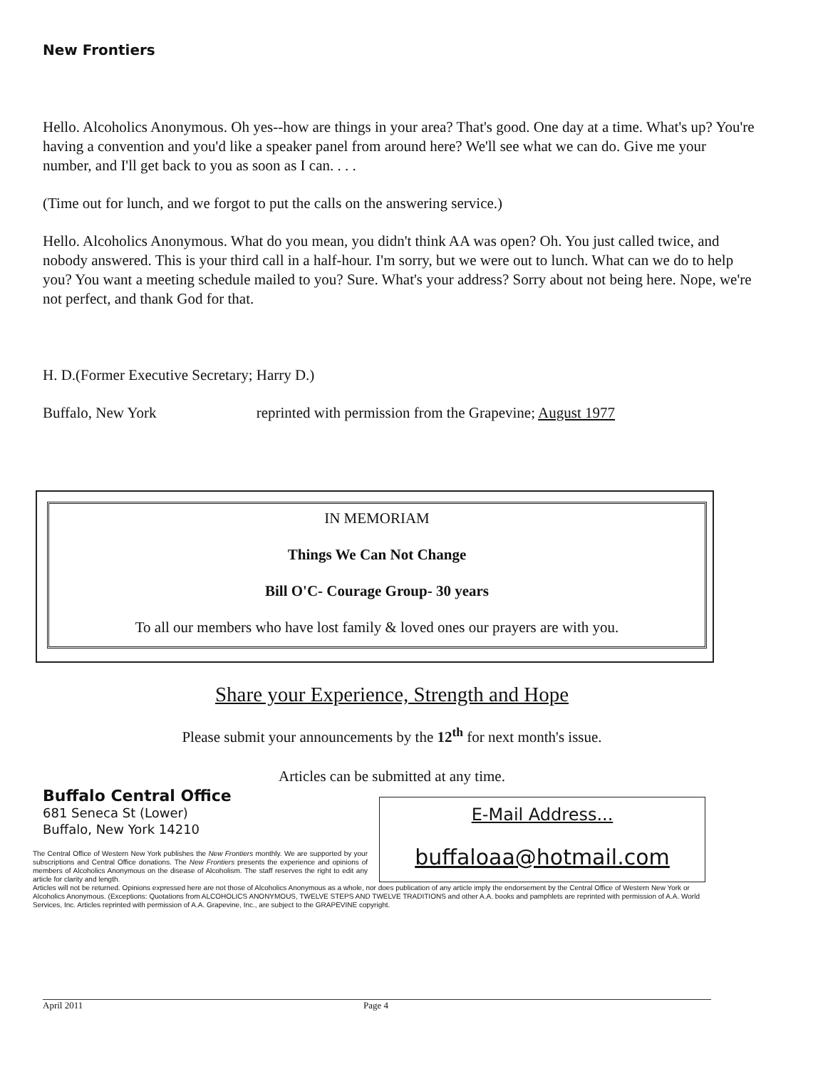New Frontiers
Hello. Alcoholics Anonymous. Oh yes--how are things in your area? That's good. One day at a time. What's up? You're having a convention and you'd like a speaker panel from around here? We'll see what we can do. Give me your number, and I'll get back to you as soon as I can. . . .
(Time out for lunch, and we forgot to put the calls on the answering service.)
Hello. Alcoholics Anonymous. What do you mean, you didn't think AA was open? Oh. You just called twice, and nobody answered. This is your third call in a half-hour. I'm sorry, but we were out to lunch. What can we do to help you? You want a meeting schedule mailed to you? Sure. What's your address? Sorry about not being here. Nope, we're not perfect, and thank God for that.
H. D.(Former Executive Secretary; Harry D.)
Buffalo, New York reprinted with permission from the Grapevine; August 1977
IN MEMORIAM
Things We Can Not Change
Bill O'C- Courage Group- 30 years
To all our members who have lost family & loved ones our prayers are with you.
Share your Experience, Strength and Hope
Please submit your announcements by the 12<sup>th</sup> for next month's issue.
Articles can be submitted at any time.
Buffalo Central Office
681 Seneca St (Lower)
Buffalo, New York 14210
E-Mail Address...
buffaloaa@hotmail.com
The Central Office of Western New York publishes the New Frontiers monthly. We are supported by your subscriptions and Central Office donations. The New Frontiers presents the experience and opinions of members of Alcoholics Anonymous on the disease of Alcoholism. The staff reserves the right to edit any article for clarity and length.
Articles will not be returned. Opinions expressed here are not those of Alcoholics Anonymous as a whole, nor does publication of any article imply the endorsement by the Central Office of Western New York or Alcoholics Anonymous. (Exceptions: Quotations from ALCOHOLICS ANONYMOUS, TWELVE STEPS AND TWELVE TRADITIONS and other A.A. books and pamphlets are reprinted with permission of A.A. World Services, Inc. Articles reprinted with permission of A.A. Grapevine, Inc., are subject to the GRAPEVINE copyright.
April 2011 Page 4